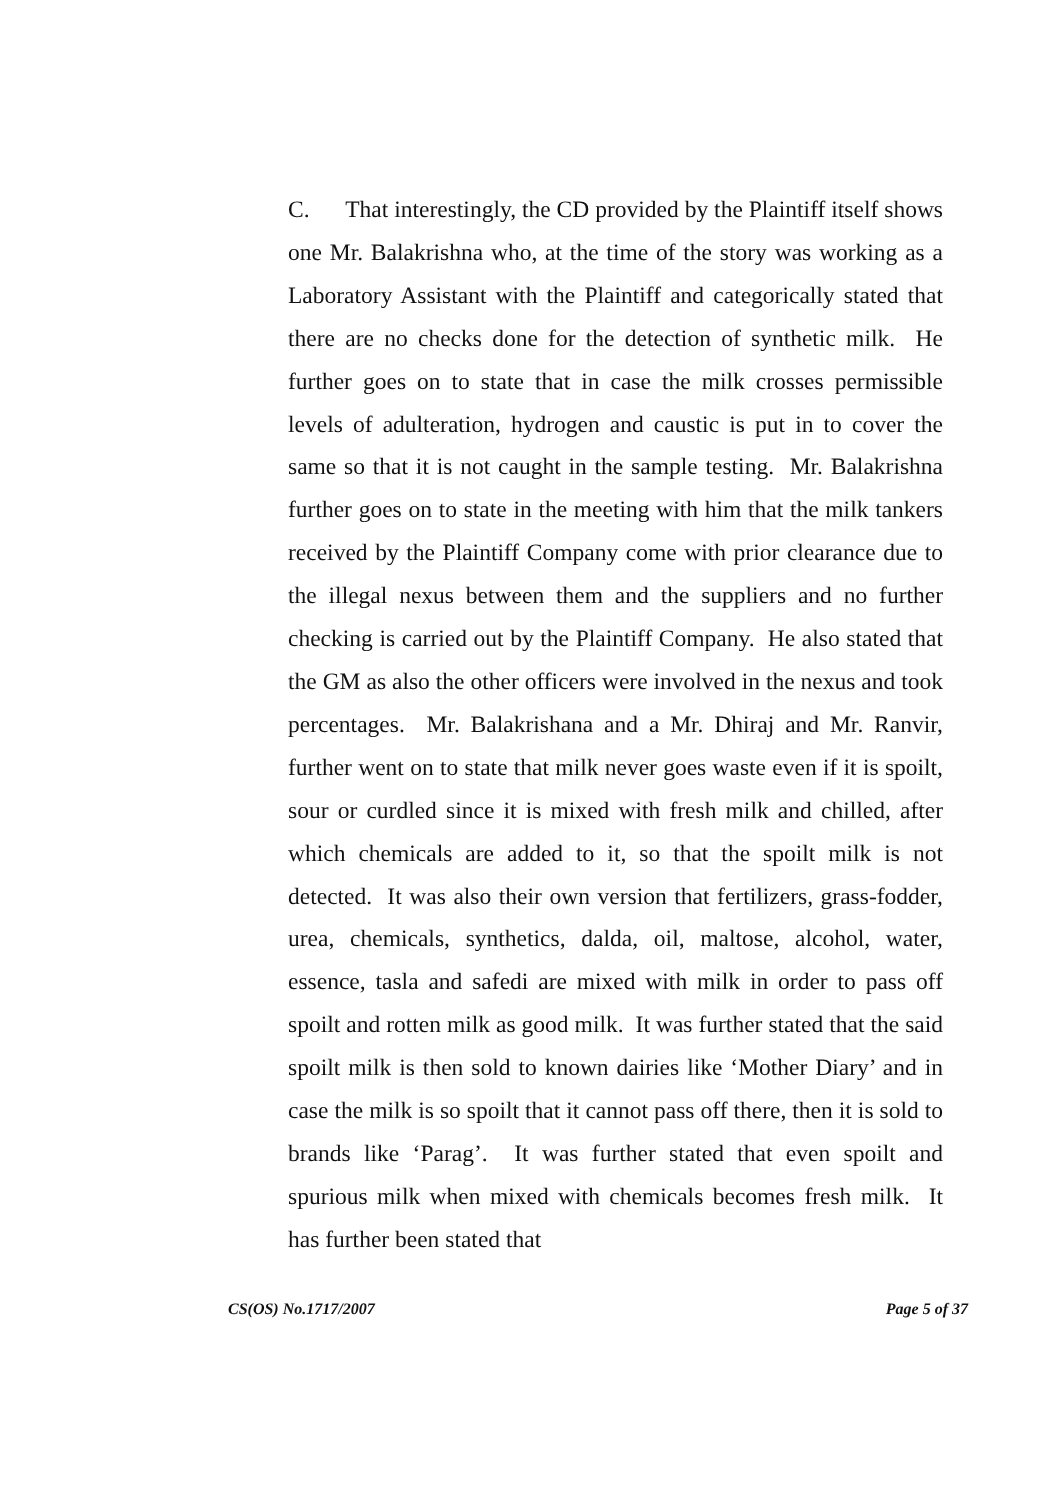C. That interestingly, the CD provided by the Plaintiff itself shows one Mr. Balakrishna who, at the time of the story was working as a Laboratory Assistant with the Plaintiff and categorically stated that there are no checks done for the detection of synthetic milk. He further goes on to state that in case the milk crosses permissible levels of adulteration, hydrogen and caustic is put in to cover the same so that it is not caught in the sample testing. Mr. Balakrishna further goes on to state in the meeting with him that the milk tankers received by the Plaintiff Company come with prior clearance due to the illegal nexus between them and the suppliers and no further checking is carried out by the Plaintiff Company. He also stated that the GM as also the other officers were involved in the nexus and took percentages. Mr. Balakrishana and a Mr. Dhiraj and Mr. Ranvir, further went on to state that milk never goes waste even if it is spoilt, sour or curdled since it is mixed with fresh milk and chilled, after which chemicals are added to it, so that the spoilt milk is not detected. It was also their own version that fertilizers, grass-fodder, urea, chemicals, synthetics, dalda, oil, maltose, alcohol, water, essence, tasla and safedi are mixed with milk in order to pass off spoilt and rotten milk as good milk. It was further stated that the said spoilt milk is then sold to known dairies like ‘Mother Diary’ and in case the milk is so spoilt that it cannot pass off there, then it is sold to brands like ‘Parag’. It was further stated that even spoilt and spurious milk when mixed with chemicals becomes fresh milk. It has further been stated that
CS(OS) No.1717/2007 Page 5 of 37